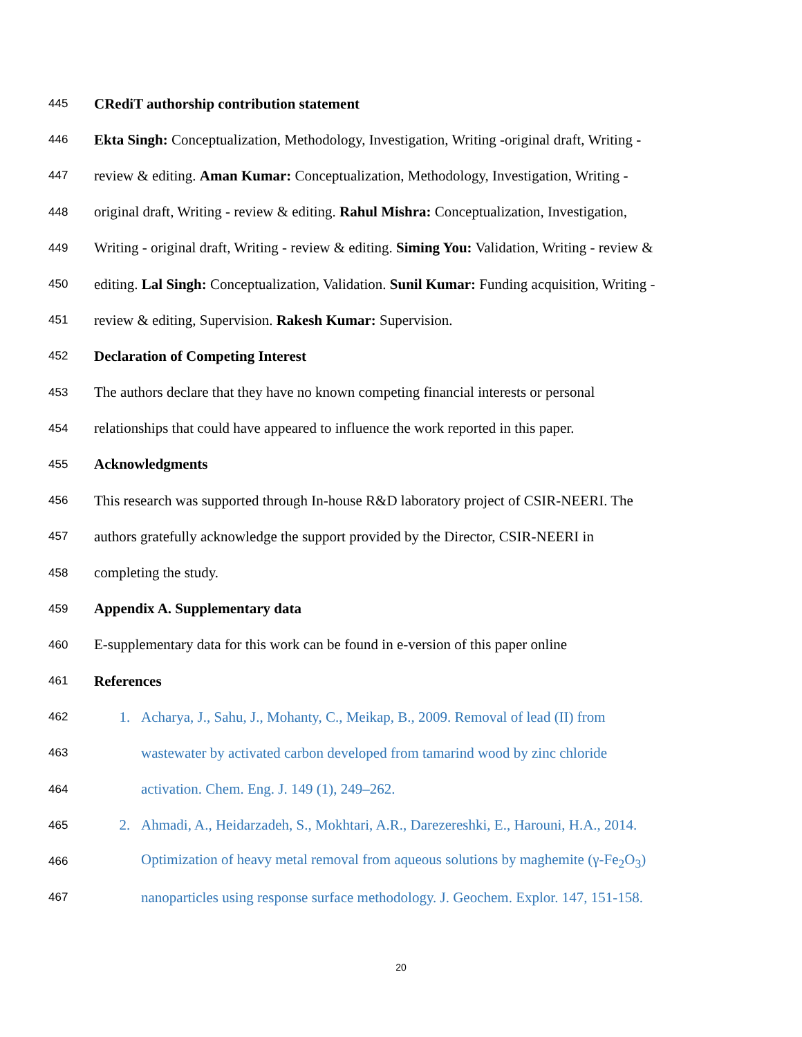445 CRediT authorship contribution statement
446 Ekta Singh: Conceptualization, Methodology, Investigation, Writing -original draft, Writing -
447 review & editing. Aman Kumar: Conceptualization, Methodology, Investigation, Writing -
448 original draft, Writing - review & editing. Rahul Mishra: Conceptualization, Investigation,
449 Writing - original draft, Writing - review & editing. Siming You: Validation, Writing - review &
450 editing. Lal Singh: Conceptualization, Validation. Sunil Kumar: Funding acquisition, Writing -
451 review & editing, Supervision. Rakesh Kumar: Supervision.
452 Declaration of Competing Interest
453 The authors declare that they have no known competing financial interests or personal
454 relationships that could have appeared to influence the work reported in this paper.
455 Acknowledgments
456 This research was supported through In-house R&D laboratory project of CSIR-NEERI. The
457 authors gratefully acknowledge the support provided by the Director, CSIR-NEERI in
458 completing the study.
459 Appendix A. Supplementary data
460 E-supplementary data for this work can be found in e-version of this paper online
461 References
462 1. Acharya, J., Sahu, J., Mohanty, C., Meikap, B., 2009. Removal of lead (II) from
463 wastewater by activated carbon developed from tamarind wood by zinc chloride
464 activation. Chem. Eng. J. 149 (1), 249–262.
465 2. Ahmadi, A., Heidarzadeh, S., Mokhtari, A.R., Darezereshki, E., Harouni, H.A., 2014.
466 Optimization of heavy metal removal from aqueous solutions by maghemite (γ-Fe<sub>2</sub>O<sub>3</sub>)
467 nanoparticles using response surface methodology. J. Geochem. Explor. 147, 151-158.
20